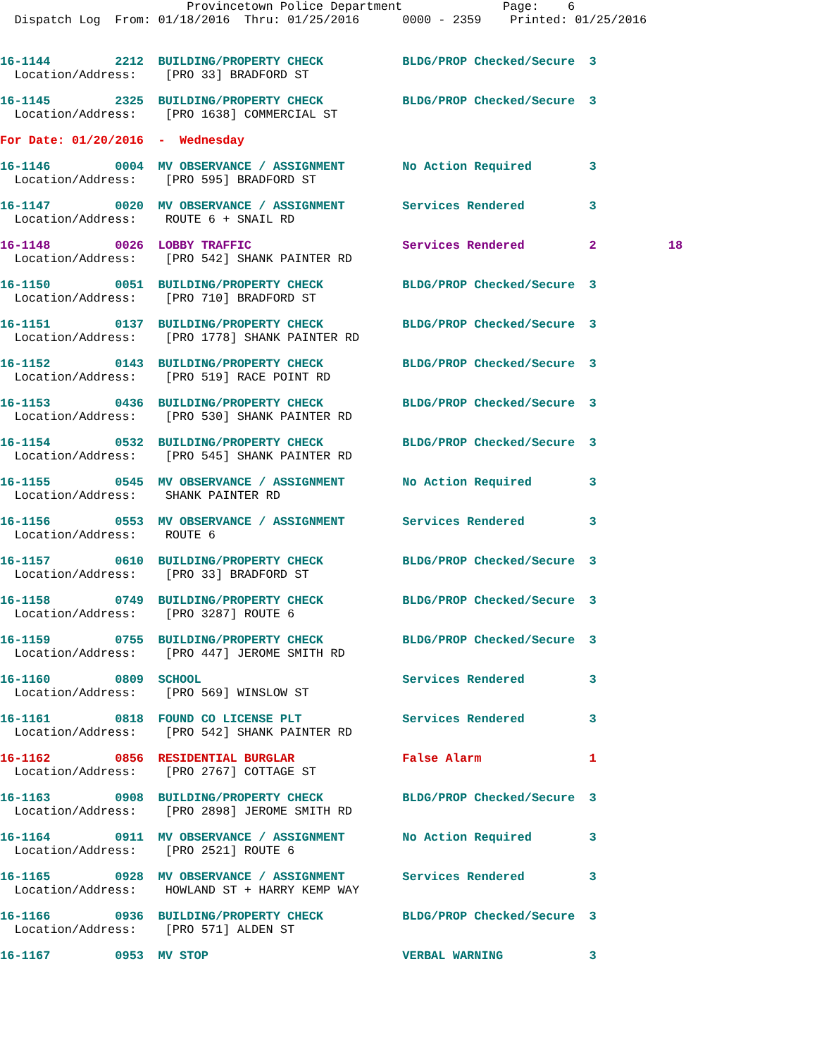Provincetown Police Department              Page:    6
  Dispatch Log  From: 01/18/2016  Thru: 01/25/2016      0000 - 2359    Printed: 01/25/2016
16-1144         2212  BUILDING/PROPERTY CHECK           BLDG/PROP Checked/Secure  3
  Location/Address:    [PRO 33] BRADFORD ST
16-1145         2325  BUILDING/PROPERTY CHECK           BLDG/PROP Checked/Secure  3
  Location/Address:    [PRO 1638] COMMERCIAL ST
For Date: 01/20/2016  -  Wednesday
16-1146         0004  MV OBSERVANCE / ASSIGNMENT        No Action Required        3
  Location/Address:    [PRO 595] BRADFORD ST
16-1147         0020  MV OBSERVANCE / ASSIGNMENT        Services Rendered         3
  Location/Address:    ROUTE 6 + SNAIL RD
16-1148         0026  LOBBY TRAFFIC                     Services Rendered         2          18
  Location/Address:    [PRO 542] SHANK PAINTER RD
16-1150         0051  BUILDING/PROPERTY CHECK           BLDG/PROP Checked/Secure  3
  Location/Address:    [PRO 710] BRADFORD ST
16-1151         0137  BUILDING/PROPERTY CHECK           BLDG/PROP Checked/Secure  3
  Location/Address:    [PRO 1778] SHANK PAINTER RD
16-1152         0143  BUILDING/PROPERTY CHECK           BLDG/PROP Checked/Secure  3
  Location/Address:    [PRO 519] RACE POINT RD
16-1153         0436  BUILDING/PROPERTY CHECK           BLDG/PROP Checked/Secure  3
  Location/Address:    [PRO 530] SHANK PAINTER RD
16-1154         0532  BUILDING/PROPERTY CHECK           BLDG/PROP Checked/Secure  3
  Location/Address:    [PRO 545] SHANK PAINTER RD
16-1155         0545  MV OBSERVANCE / ASSIGNMENT        No Action Required        3
  Location/Address:    SHANK PAINTER RD
16-1156         0553  MV OBSERVANCE / ASSIGNMENT        Services Rendered         3
  Location/Address:    ROUTE 6
16-1157         0610  BUILDING/PROPERTY CHECK           BLDG/PROP Checked/Secure  3
  Location/Address:    [PRO 33] BRADFORD ST
16-1158         0749  BUILDING/PROPERTY CHECK           BLDG/PROP Checked/Secure  3
  Location/Address:    [PRO 3287] ROUTE 6
16-1159         0755  BUILDING/PROPERTY CHECK           BLDG/PROP Checked/Secure  3
  Location/Address:    [PRO 447] JEROME SMITH RD
16-1160         0809  SCHOOL                            Services Rendered         3
  Location/Address:    [PRO 569] WINSLOW ST
16-1161         0818  FOUND CO LICENSE PLT              Services Rendered         3
  Location/Address:    [PRO 542] SHANK PAINTER RD
16-1162         0856  RESIDENTIAL BURGLAR               False Alarm               1
  Location/Address:    [PRO 2767] COTTAGE ST
16-1163         0908  BUILDING/PROPERTY CHECK           BLDG/PROP Checked/Secure  3
  Location/Address:    [PRO 2898] JEROME SMITH RD
16-1164         0911  MV OBSERVANCE / ASSIGNMENT        No Action Required        3
  Location/Address:    [PRO 2521] ROUTE 6
16-1165         0928  MV OBSERVANCE / ASSIGNMENT        Services Rendered         3
  Location/Address:    HOWLAND ST + HARRY KEMP WAY
16-1166         0936  BUILDING/PROPERTY CHECK           BLDG/PROP Checked/Secure  3
  Location/Address:    [PRO 571] ALDEN ST
16-1167         0953  MV STOP                           VERBAL WARNING            3